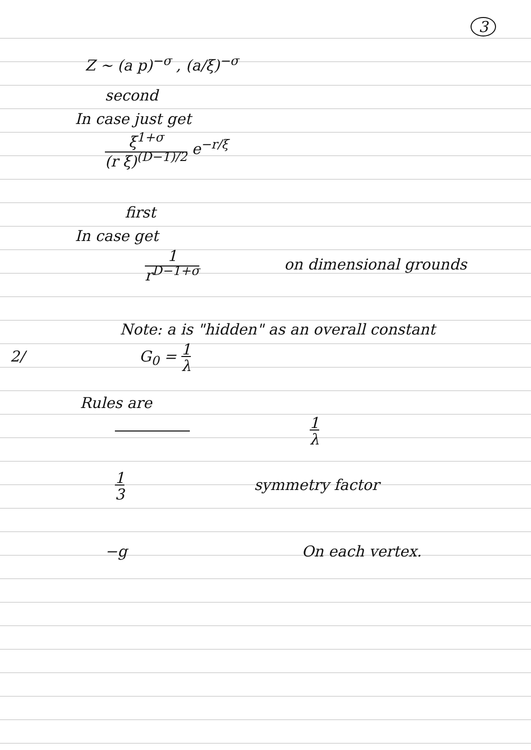3
Z ~ (a p)<sup>−σ</sup> , (a/ξ)<sup>−σ</sup>
second
In case just get
ξ<sup>1+σ</sup>
(r ξ)<sup>(D−1)/2</sup> e<sup>−r/ξ</sup>
first
In case get
1
r<sup>D−1+σ</sup> on dimensional grounds
Note: a is "hidden" as an overall constant
2/ G<sub>0</sub> = 1
λ
Rules are
1
λ
1
3 symmetry factor
−g On each vertex.